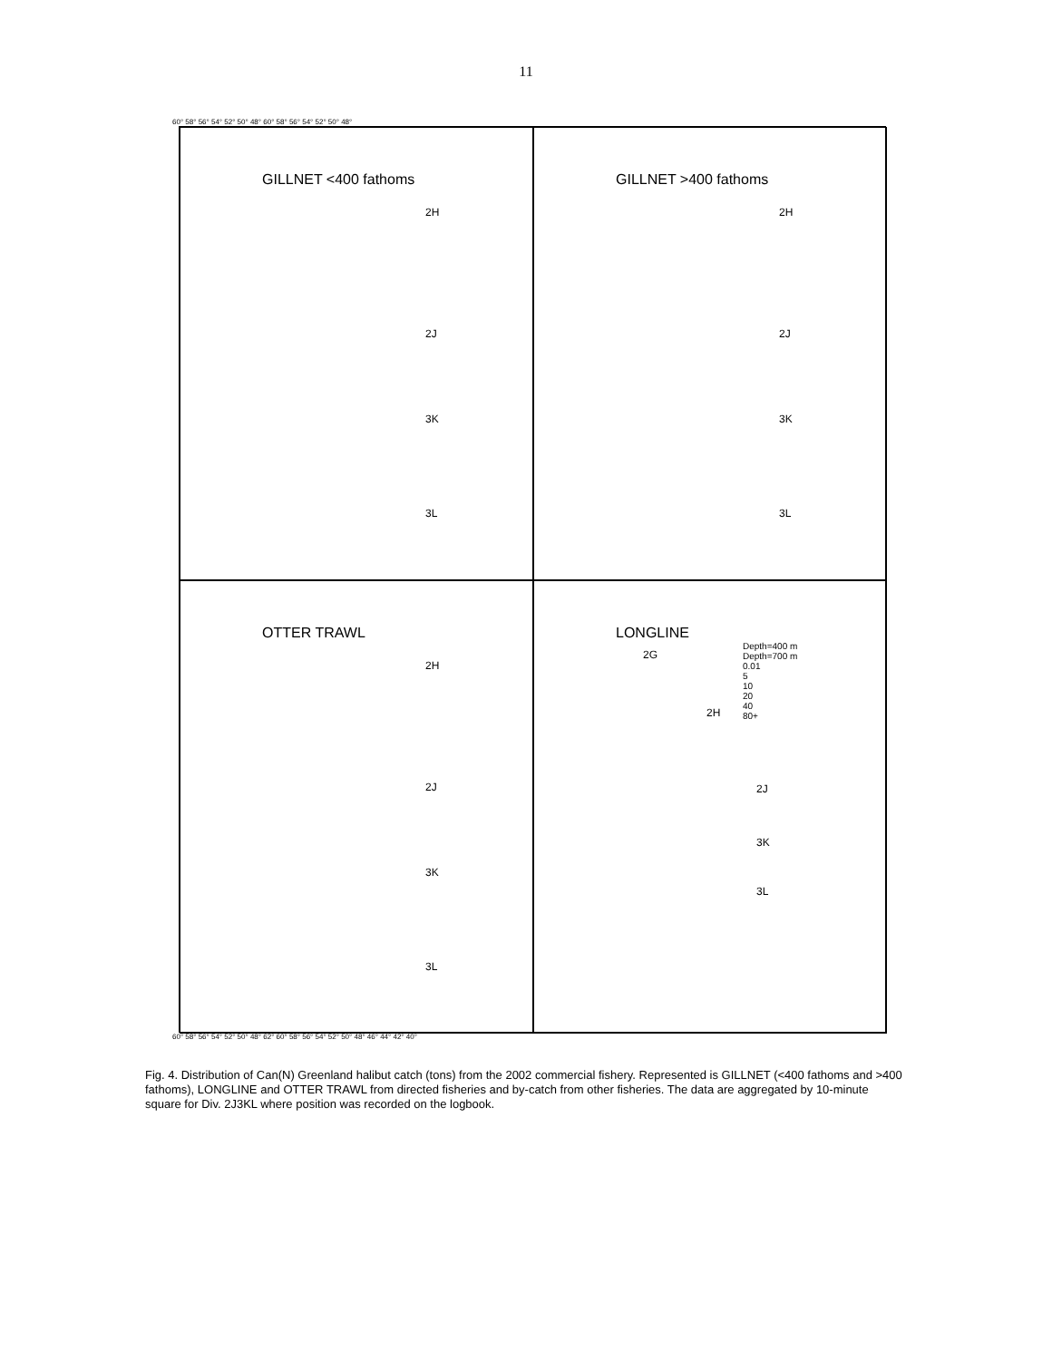11
60° 58° 56° 54° 52° 50° 48° 60° 58° 56° 54° 52° 50° 48°
GILLNET <400 fathoms
2H
2J
3K
3L
GILLNET >400 fathoms
2H
2J
3K
3L
OTTER TRAWL
2H
2J
3K
3L
LONGLINE
Depth=400 m
Depth=700 m
0.01
5
10
20
40
80+
2G
2H
2J
3K
3L
60° 58° 56° 54° 52° 50° 48° 62° 60° 58° 56° 54° 52° 50° 48° 46° 44° 42° 40°
Fig. 4. Distribution of Can(N) Greenland halibut catch (tons) from the 2002 commercial fishery. Represented is GILLNET (<400 fathoms and >400 fathoms), LONGLINE and OTTER TRAWL from directed fisheries and by-catch from other fisheries. The data are aggregated by 10-minute square for Div. 2J3KL where position was recorded on the logbook.